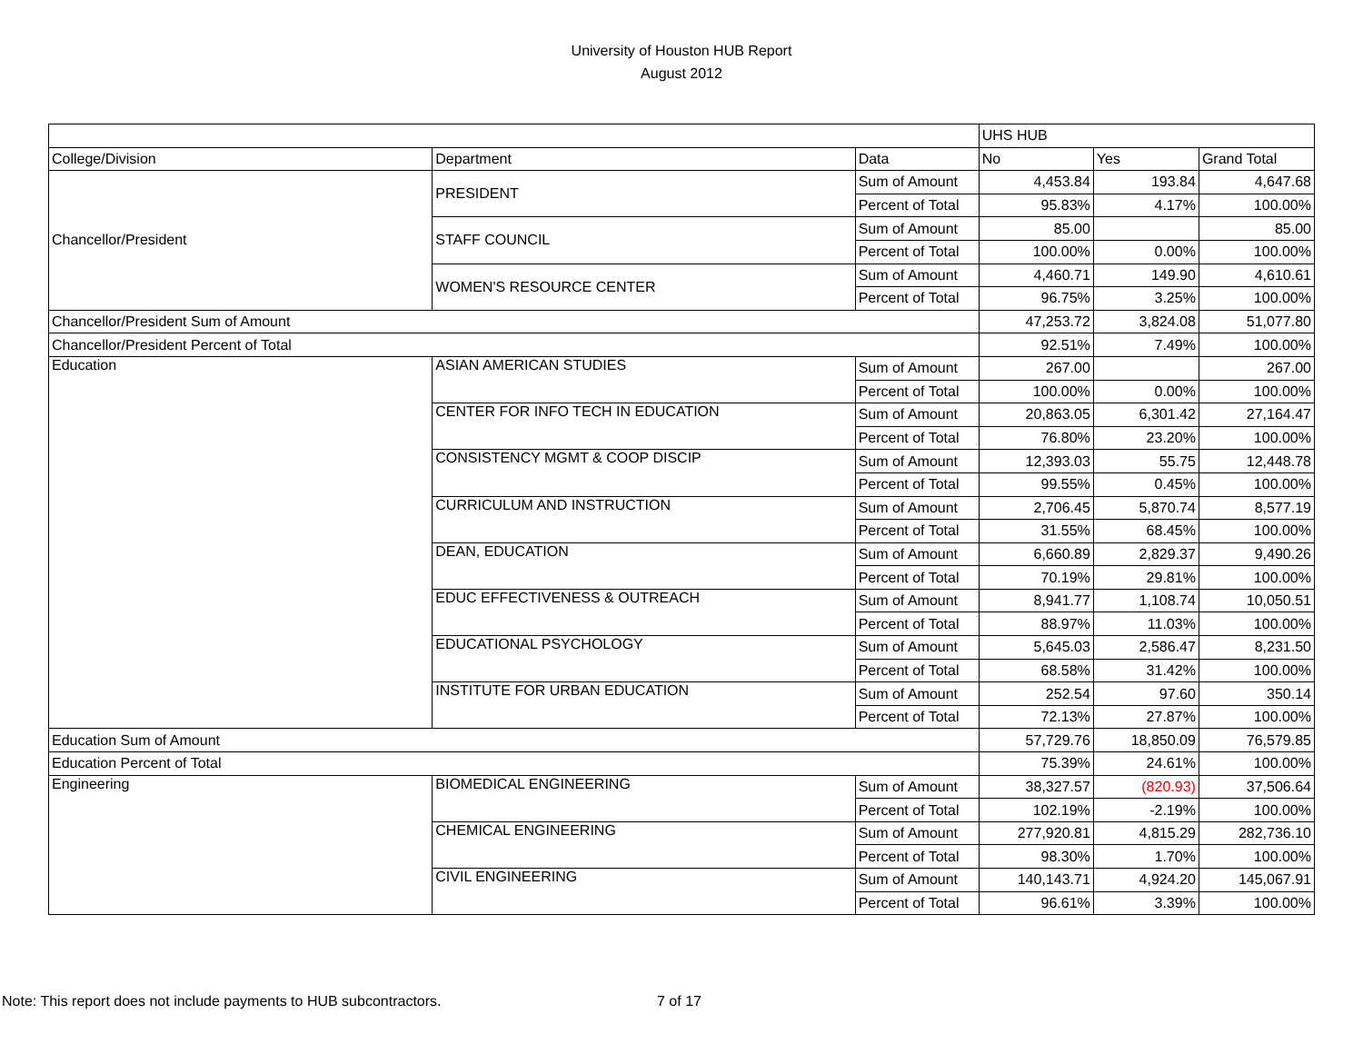University of Houston HUB Report
August 2012
| | | | UHS HUB | | |
| College/Division | Department | Data | No | Yes | Grand Total |
| Chancellor/President | PRESIDENT | Sum of Amount | 4,453.84 | 193.84 | 4,647.68 |
| | | Percent of Total | 95.83% | 4.17% | 100.00% |
| | STAFF COUNCIL | Sum of Amount | 85.00 | | 85.00 |
| | | Percent of Total | 100.00% | 0.00% | 100.00% |
| | WOMEN'S RESOURCE CENTER | Sum of Amount | 4,460.71 | 149.90 | 4,610.61 |
| | | Percent of Total | 96.75% | 3.25% | 100.00% |
| Chancellor/President Sum of Amount | | | 47,253.72 | 3,824.08 | 51,077.80 |
| Chancellor/President Percent of Total | | | 92.51% | 7.49% | 100.00% |
| Education | ASIAN AMERICAN STUDIES | Sum of Amount | 267.00 | | 267.00 |
| | | Percent of Total | 100.00% | 0.00% | 100.00% |
| | CENTER FOR INFO TECH IN EDUCATION | Sum of Amount | 20,863.05 | 6,301.42 | 27,164.47 |
| | | Percent of Total | 76.80% | 23.20% | 100.00% |
| | CONSISTENCY MGMT & COOP DISCIP | Sum of Amount | 12,393.03 | 55.75 | 12,448.78 |
| | | Percent of Total | 99.55% | 0.45% | 100.00% |
| | CURRICULUM AND INSTRUCTION | Sum of Amount | 2,706.45 | 5,870.74 | 8,577.19 |
| | | Percent of Total | 31.55% | 68.45% | 100.00% |
| | DEAN, EDUCATION | Sum of Amount | 6,660.89 | 2,829.37 | 9,490.26 |
| | | Percent of Total | 70.19% | 29.81% | 100.00% |
| | EDUC EFFECTIVENESS & OUTREACH | Sum of Amount | 8,941.77 | 1,108.74 | 10,050.51 |
| | | Percent of Total | 88.97% | 11.03% | 100.00% |
| | EDUCATIONAL PSYCHOLOGY | Sum of Amount | 5,645.03 | 2,586.47 | 8,231.50 |
| | | Percent of Total | 68.58% | 31.42% | 100.00% |
| | INSTITUTE FOR URBAN EDUCATION | Sum of Amount | 252.54 | 97.60 | 350.14 |
| | | Percent of Total | 72.13% | 27.87% | 100.00% |
| Education Sum of Amount | | | 57,729.76 | 18,850.09 | 76,579.85 |
| Education Percent of Total | | | 75.39% | 24.61% | 100.00% |
| Engineering | BIOMEDICAL ENGINEERING | Sum of Amount | 38,327.57 | (820.93) | 37,506.64 |
| | | Percent of Total | 102.19% | -2.19% | 100.00% |
| | CHEMICAL ENGINEERING | Sum of Amount | 277,920.81 | 4,815.29 | 282,736.10 |
| | | Percent of Total | 98.30% | 1.70% | 100.00% |
| | CIVIL ENGINEERING | Sum of Amount | 140,143.71 | 4,924.20 | 145,067.91 |
| | | Percent of Total | 96.61% | 3.39% | 100.00% |
Note: This report does not include payments to HUB subcontractors.
7 of 17